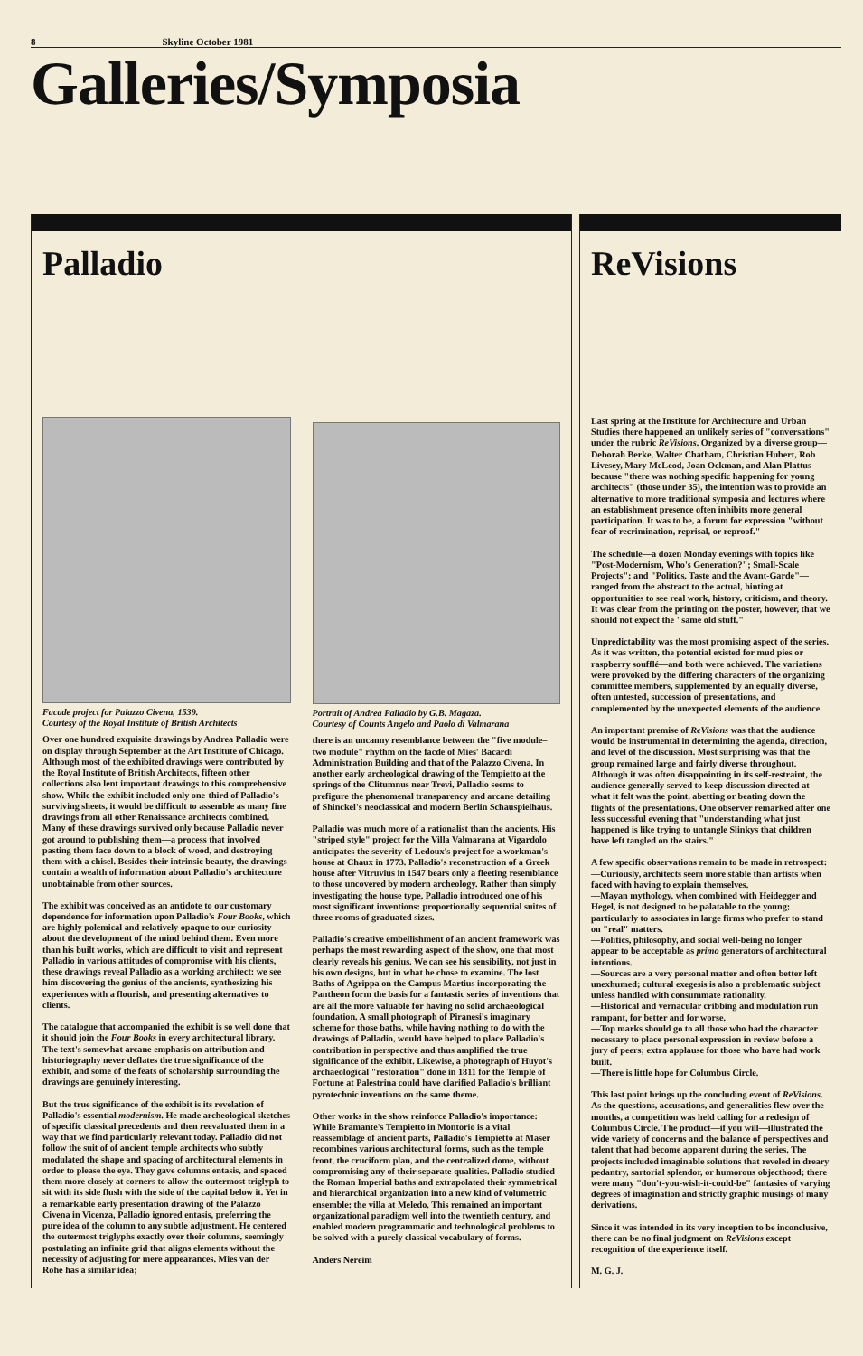8 Skyline October 1981
Galleries/Symposia
Palladio
Facade project for Palazzo Civena, 1539.
Courtesy of the Royal Institute of British Architects
Over one hundred exquisite drawings by Andrea Palladio were on display through September at the Art Institute of Chicago. Although most of the exhibited drawings were contributed by the Royal Institute of British Architects, fifteen other collections also lent important drawings to this comprehensive show. While the exhibit included only one-third of Palladio's surviving sheets, it would be difficult to assemble as many fine drawings from all other Renaissance architects combined. Many of these drawings survived only because Palladio never got around to publishing them—a process that involved pasting them face down to a block of wood, and destroying them with a chisel. Besides their intrinsic beauty, the drawings contain a wealth of information about Palladio's architecture unobtainable from other sources.
The exhibit was conceived as an antidote to our customary dependence for information upon Palladio's Four Books, which are highly polemical and relatively opaque to our curiosity about the development of the mind behind them. Even more than his built works, which are difficult to visit and represent Palladio in various attitudes of compromise with his clients, these drawings reveal Palladio as a working architect: we see him discovering the genius of the ancients, synthesizing his experiences with a flourish, and presenting alternatives to clients.
The catalogue that accompanied the exhibit is so well done that it should join the Four Books in every architectural library. The text's somewhat arcane emphasis on attribution and historiography never deflates the true significance of the exhibit, and some of the feats of scholarship surrounding the drawings are genuinely interesting.
But the true significance of the exhibit is its revelation of Palladio's essential modernism. He made archeological sketches of specific classical precedents and then reevaluated them in a way that we find particularly relevant today. Palladio did not follow the suit of of ancient temple architects who subtly modulated the shape and spacing of architectural elements in order to please the eye. They gave columns entasis, and spaced them more closely at corners to allow the outermost triglyph to sit with its side flush with the side of the capital below it. Yet in a remarkable early presentation drawing of the Palazzo Civena in Vicenza, Palladio ignored entasis, preferring the pure idea of the column to any subtle adjustment. He centered the outermost triglyphs exactly over their columns, seemingly postulating an infinite grid that aligns elements without the necessity of adjusting for mere appearances. Mies van der Rohe has a similar idea;
Portrait of Andrea Palladio by G.B. Magaza.
Courtesy of Counts Angelo and Paolo di Valmarana
there is an uncanny resemblance between the "five module–two module" rhythm on the facde of Mies' Bacardi Administration Building and that of the Palazzo Civena. In another early archeological drawing of the Tempietto at the springs of the Clitumnus near Trevi, Palladio seems to prefigure the phenomenal transparency and arcane detailing of Shinckel's neoclassical and modern Berlin Schauspielhaus.
Palladio was much more of a rationalist than the ancients. His "striped style" project for the Villa Valmarana at Vigardolo anticipates the severity of Ledoux's project for a workman's house at Chaux in 1773. Palladio's reconstruction of a Greek house after Vitruvius in 1547 bears only a fleeting resemblance to those uncovered by modern archeology. Rather than simply investigating the house type, Palladio introduced one of his most significant inventions: proportionally sequential suites of three rooms of graduated sizes.
Palladio's creative embellishment of an ancient framework was perhaps the most rewarding aspect of the show, one that most clearly reveals his genius. We can see his sensibility, not just in his own designs, but in what he chose to examine. The lost Baths of Agrippa on the Campus Martius incorporating the Pantheon form the basis for a fantastic series of inventions that are all the more valuable for having no solid archaeological foundation. A small photograph of Piranesi's imaginary scheme for those baths, while having nothing to do with the drawings of Palladio, would have helped to place Palladio's contribution in perspective and thus amplified the true significance of the exhibit. Likewise, a photograph of Huyot's archaeological "restoration" done in 1811 for the Temple of Fortune at Palestrina could have clarified Palladio's brilliant pyrotechnic inventions on the same theme.
Other works in the show reinforce Palladio's importance: While Bramante's Tempietto in Montorio is a vital reassemblage of ancient parts, Palladio's Tempietto at Maser recombines various architectural forms, such as the temple front, the cruciform plan, and the centralized dome, without compromising any of their separate qualities. Palladio studied the Roman Imperial baths and extrapolated their symmetrical and hierarchical organization into a new kind of volumetric ensemble: the villa at Meledo. This remained an important organizational paradigm well into the twentieth century, and enabled modern programmatic and technological problems to be solved with a purely classical vocabulary of forms.
Anders Nereim
ReVisions
Last spring at the Institute for Architecture and Urban Studies there happened an unlikely series of "conversations" under the rubric ReVisions. Organized by a diverse group—Deborah Berke, Walter Chatham, Christian Hubert, Rob Livesey, Mary McLeod, Joan Ockman, and Alan Plattus—because "there was nothing specific happening for young architects" (those under 35), the intention was to provide an alternative to more traditional symposia and lectures where an establishment presence often inhibits more general participation. It was to be, a forum for expression "without fear of recrimination, reprisal, or reproof."
The schedule—a dozen Monday evenings with topics like "Post-Modernism, Who's Generation?"; Small-Scale Projects"; and "Politics, Taste and the Avant-Garde"—ranged from the abstract to the actual, hinting at opportunities to see real work, history, criticism, and theory. It was clear from the printing on the poster, however, that we should not expect the "same old stuff."
Unpredictability was the most promising aspect of the series. As it was written, the potential existed for mud pies or raspberry soufflé—and both were achieved. The variations were provoked by the differing characters of the organizing committee members, supplemented by an equally diverse, often untested, succession of presentations, and complemented by the unexpected elements of the audience.
An important premise of ReVisions was that the audience would be instrumental in determining the agenda, direction, and level of the discussion. Most surprising was that the group remained large and fairly diverse throughout. Although it was often disappointing in its self-restraint, the audience generally served to keep discussion directed at what it felt was the point, abetting or beating down the flights of the presentations. One observer remarked after one less successful evening that "understanding what just happened is like trying to untangle Slinkys that children have left tangled on the stairs."
A few specific observations remain to be made in retrospect:
—Curiously, architects seem more stable than artists when faced with having to explain themselves.
—Mayan mythology, when combined with Heidegger and Hegel, is not designed to be palatable to the young; particularly to associates in large firms who prefer to stand on "real" matters.
—Politics, philosophy, and social well-being no longer appear to be acceptable as primo generators of architectural intentions.
—Sources are a very personal matter and often better left unexhumed; cultural exegesis is also a problematic subject unless handled with consummate rationality.
—Historical and vernacular cribbing and modulation run rampant, for better and for worse.
—Top marks should go to all those who had the character necessary to place personal expression in review before a jury of peers; extra applause for those who have had work built.
—There is little hope for Columbus Circle.
This last point brings up the concluding event of ReVisions. As the questions, accusations, and generalities flew over the months, a competition was held calling for a redesign of Columbus Circle. The product—if you will—illustrated the wide variety of concerns and the balance of perspectives and talent that had become apparent during the series. The projects included imaginable solutions that reveled in dreary pedantry, sartorial splendor, or humorous objecthood; there were many "don't-you-wish-it-could-be" fantasies of varying degrees of imagination and strictly graphic musings of many derivations.
Since it was intended in its very inception to be inconclusive, there can be no final judgment on ReVisions except recognition of the experience itself.
M. G. J.